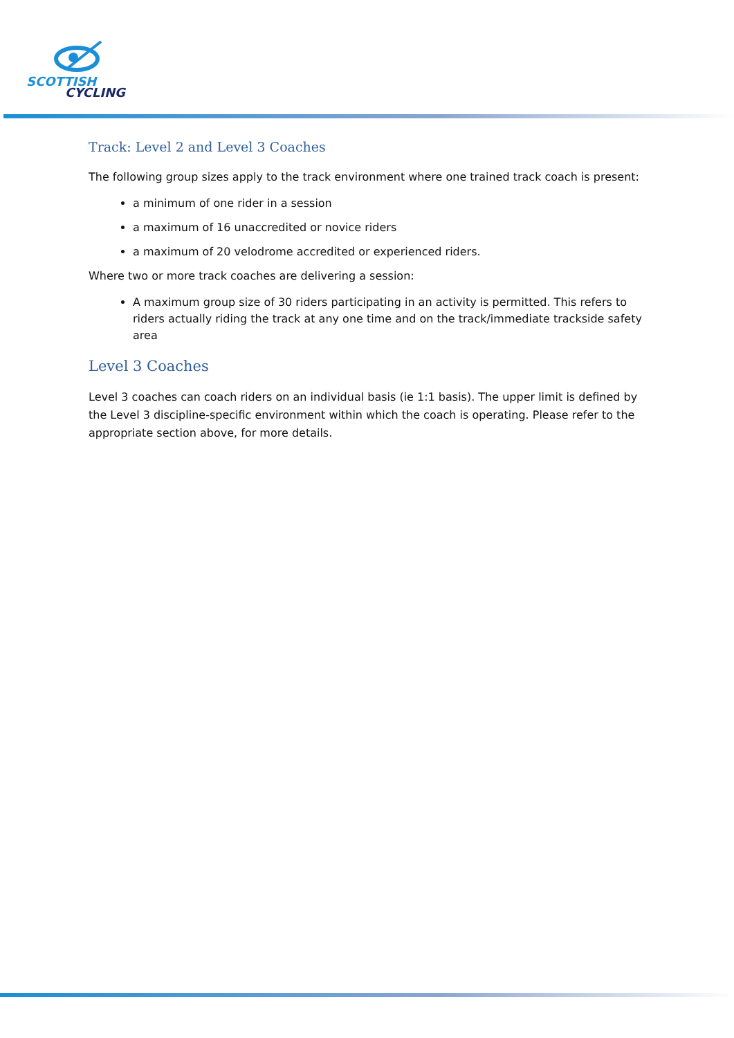SCOTTISH
CYCLING
Track: Level 2 and Level 3 Coaches
The following group sizes apply to the track environment where one trained track coach is present:
a minimum of one rider in a session
a maximum of 16 unaccredited or novice riders
a maximum of 20 velodrome accredited or experienced riders.
Where two or more track coaches are delivering a session:
A maximum group size of 30 riders participating in an activity is permitted. This refers to riders actually riding the track at any one time and on the track/immediate trackside safety area
Level 3 Coaches
Level 3 coaches can coach riders on an individual basis (ie 1:1 basis). The upper limit is defined by the Level 3 discipline-specific environment within which the coach is operating. Please refer to the appropriate section above, for more details.